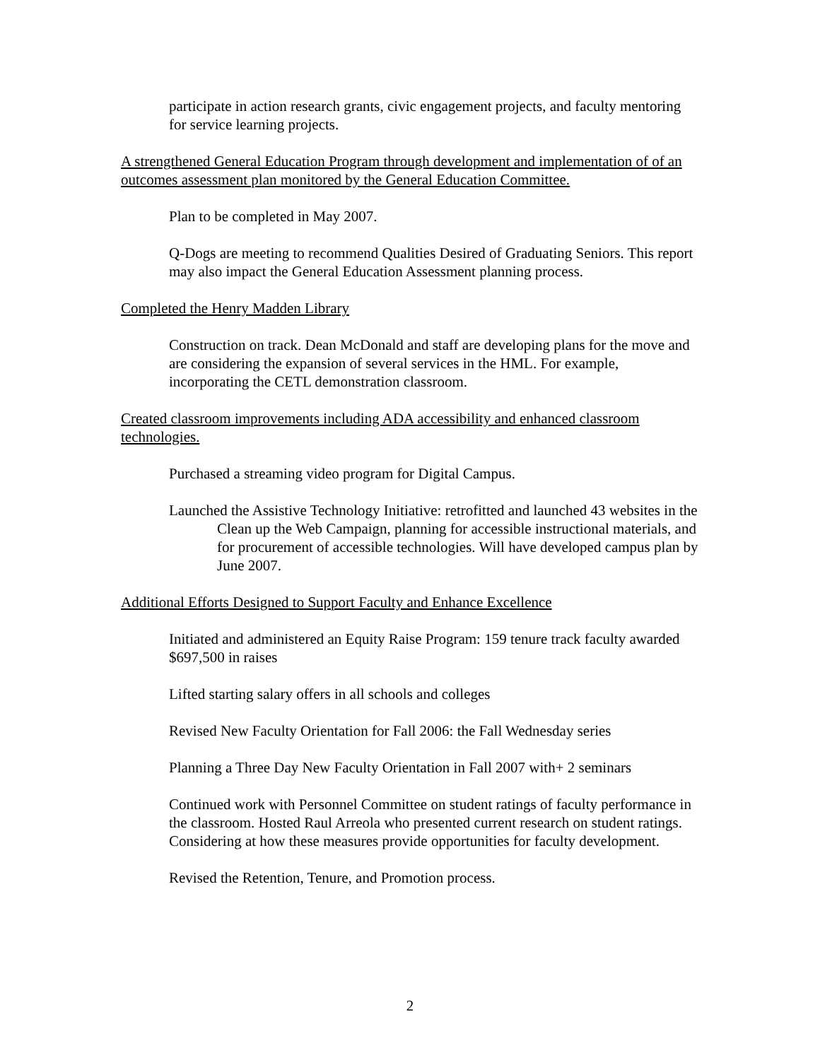participate in action research grants, civic engagement projects, and faculty mentoring for service learning projects.
A strengthened General Education Program through development and implementation of of an outcomes assessment plan monitored by the General Education Committee.
Plan to be completed in May 2007.
Q-Dogs are meeting to recommend Qualities Desired of Graduating Seniors. This report may also impact the General Education Assessment planning process.
Completed the Henry Madden Library
Construction on track. Dean McDonald and staff are developing plans for the move and are considering the expansion of several services in the HML. For example, incorporating the CETL demonstration classroom.
Created classroom improvements including ADA accessibility and enhanced classroom technologies.
Purchased a streaming video program for Digital Campus.
Launched the Assistive Technology Initiative: retrofitted and launched 43 websites in the Clean up the Web Campaign, planning for accessible instructional materials, and for procurement of accessible technologies. Will have developed campus plan by June 2007.
Additional Efforts Designed to Support Faculty and Enhance Excellence
Initiated and administered an Equity Raise Program: 159 tenure track faculty awarded $697,500 in raises
Lifted starting salary offers in all schools and colleges
Revised New Faculty Orientation for Fall 2006: the Fall Wednesday series
Planning a Three Day New Faculty Orientation in Fall 2007 with+ 2 seminars
Continued work with Personnel Committee on student ratings of faculty performance in the classroom. Hosted Raul Arreola who presented current research on student ratings. Considering at how these measures provide opportunities for faculty development.
Revised the Retention, Tenure, and Promotion process.
2